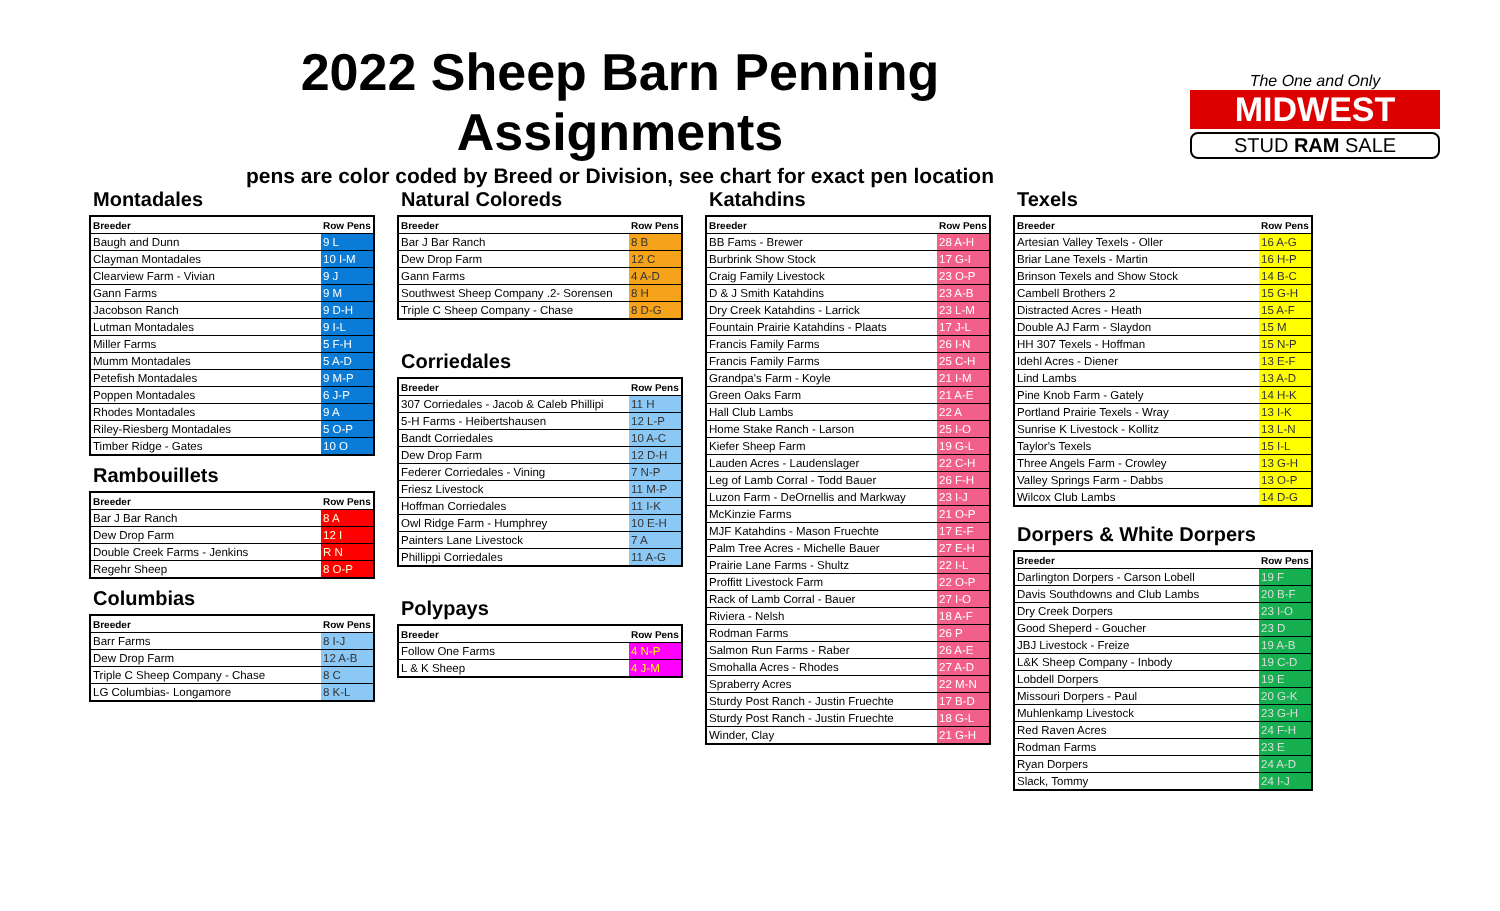2022 Sheep Barn Penning Assignments
pens are color coded by Breed or Division, see chart for exact pen location
The One and Only
MIDWEST
STUD RAM SALE
Montadales
| Breeder | Row Pens |
| --- | --- |
| Baugh and Dunn | 9 L |
| Clayman Montadales | 10 I-M |
| Clearview Farm - Vivian | 9 J |
| Gann Farms | 9 M |
| Jacobson Ranch | 9 D-H |
| Lutman Montadales | 9 I-L |
| Miller Farms | 5 F-H |
| Mumm Montadales | 5 A-D |
| Petefish Montadales | 9 M-P |
| Poppen Montadales | 6 J-P |
| Rhodes Montadales | 9 A |
| Riley-Riesberg Montadales | 5 O-P |
| Timber Ridge - Gates | 10 O |
Rambouillets
| Breeder | Row Pens |
| --- | --- |
| Bar J Bar Ranch | 8 A |
| Dew Drop Farm | 12 I |
| Double Creek Farms - Jenkins | R N |
| Regehr Sheep | 8 O-P |
Columbias
| Breeder | Row Pens |
| --- | --- |
| Barr Farms | 8 I-J |
| Dew Drop Farm | 12 A-B |
| Triple C Sheep Company - Chase | 8 C |
| LG Columbias- Longamore | 8 K-L |
Natural Coloreds
| Breeder | Row Pens |
| --- | --- |
| Bar J Bar Ranch | 8 B |
| Dew Drop Farm | 12 C |
| Gann Farms | 4 A-D |
| Southwest Sheep Company .2- Sorensen | 8 H |
| Triple C Sheep Company - Chase | 8 D-G |
Corriedales
| Breeder | Row Pens |
| --- | --- |
| 307 Corriedales - Jacob & Caleb Phillipi | 11 H |
| 5-H Farms - Heibertshausen | 12 L-P |
| Bandt Corriedales | 10 A-C |
| Dew Drop Farm | 12 D-H |
| Federer Corriedales - Vining | 7 N-P |
| Friesz Livestock | 11 M-P |
| Hoffman Corriedales | 11 I-K |
| Owl Ridge Farm - Humphrey | 10 E-H |
| Painters Lane Livestock | 7 A |
| Phillippi Corriedales | 11 A-G |
Polypays
| Breeder | Row Pens |
| --- | --- |
| Follow One Farms | 4 N-P |
| L & K Sheep | 4 J-M |
Katahdins
| Breeder | Row Pens |
| --- | --- |
| BB Fams - Brewer | 28 A-H |
| Burbrink Show Stock | 17 G-I |
| Craig Family Livestock | 23 O-P |
| D & J Smith Katahdins | 23 A-B |
| Dry Creek Katahdins - Larrick | 23 L-M |
| Fountain Prairie Katahdins - Plaats | 17 J-L |
| Francis Family Farms | 26 I-N |
| Francis Family Farms | 25 C-H |
| Grandpa's Farm - Koyle | 21 I-M |
| Green Oaks Farm | 21 A-E |
| Hall Club Lambs | 22 A |
| Home Stake Ranch - Larson | 25 I-O |
| Kiefer Sheep Farm | 19 G-L |
| Lauden Acres - Laudenslager | 22 C-H |
| Leg of Lamb Corral - Todd Bauer | 26 F-H |
| Luzon Farm - DeOrnellis and Markway | 23 I-J |
| McKinzie Farms | 21 O-P |
| MJF Katahdins - Mason Fruechte | 17 E-F |
| Palm Tree Acres - Michelle Bauer | 27 E-H |
| Prairie Lane Farms - Shultz | 22 I-L |
| Proffitt Livestock Farm | 22 O-P |
| Rack of Lamb Corral - Bauer | 27 I-O |
| Riviera - Nelsh | 18 A-F |
| Rodman Farms | 26 P |
| Salmon Run Farms - Raber | 26 A-E |
| Smohalla Acres - Rhodes | 27 A-D |
| Spraberry Acres | 22 M-N |
| Sturdy Post Ranch - Justin Fruechte | 17 B-D |
| Sturdy Post Ranch - Justin Fruechte | 18 G-L |
| Winder, Clay | 21 G-H |
Texels
| Breeder | Row Pens |
| --- | --- |
| Artesian Valley Texels - Oller | 16 A-G |
| Briar Lane Texels - Martin | 16 H-P |
| Brinson Texels and Show Stock | 14 B-C |
| Cambell Brothers 2 | 15 G-H |
| Distracted Acres - Heath | 15 A-F |
| Double AJ Farm - Slaydon | 15 M |
| HH 307 Texels - Hoffman | 15 N-P |
| Idehl Acres - Diener | 13 E-F |
| Lind Lambs | 13 A-D |
| Pine Knob Farm - Gately | 14 H-K |
| Portland Prairie Texels - Wray | 13 I-K |
| Sunrise K Livestock - Kollitz | 13 L-N |
| Taylor's Texels | 15 I-L |
| Three Angels Farm - Crowley | 13 G-H |
| Valley Springs Farm - Dabbs | 13 O-P |
| Wilcox Club Lambs | 14 D-G |
Dorpers & White Dorpers
| Breeder | Row Pens |
| --- | --- |
| Darlington Dorpers - Carson Lobell | 19 F |
| Davis Southdowns and Club Lambs | 20 B-F |
| Dry Creek Dorpers | 23 I-O |
| Good Sheperd - Goucher | 23 D |
| JBJ Livestock - Freize | 19 A-B |
| L&K Sheep Company - Inbody | 19 C-D |
| Lobdell Dorpers | 19 E |
| Missouri Dorpers - Paul | 20 G-K |
| Muhlenkamp Livestock | 23 G-H |
| Red Raven Acres | 24 F-H |
| Rodman Farms | 23 E |
| Ryan Dorpers | 24 A-D |
| Slack, Tommy | 24 I-J |